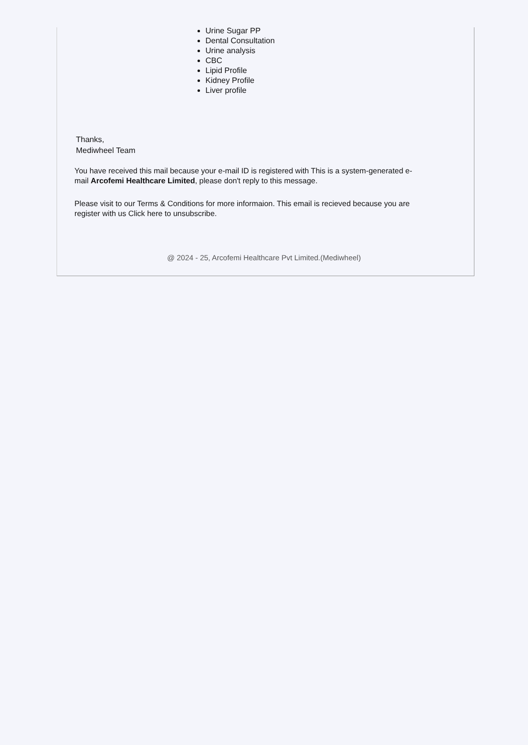Urine Sugar PP
Dental Consultation
Urine analysis
CBC
Lipid Profile
Kidney Profile
Liver profile
Thanks,
Mediwheel Team
You have received this mail because your e-mail ID is registered with This is a system-generated e-mail Arcofemi Healthcare Limited, please don't reply to this message.
Please visit to our Terms & Conditions for more informaion. This email is recieved because you are register with us Click here to unsubscribe.
@ 2024 - 25, Arcofemi Healthcare Pvt Limited.(Mediwheel)